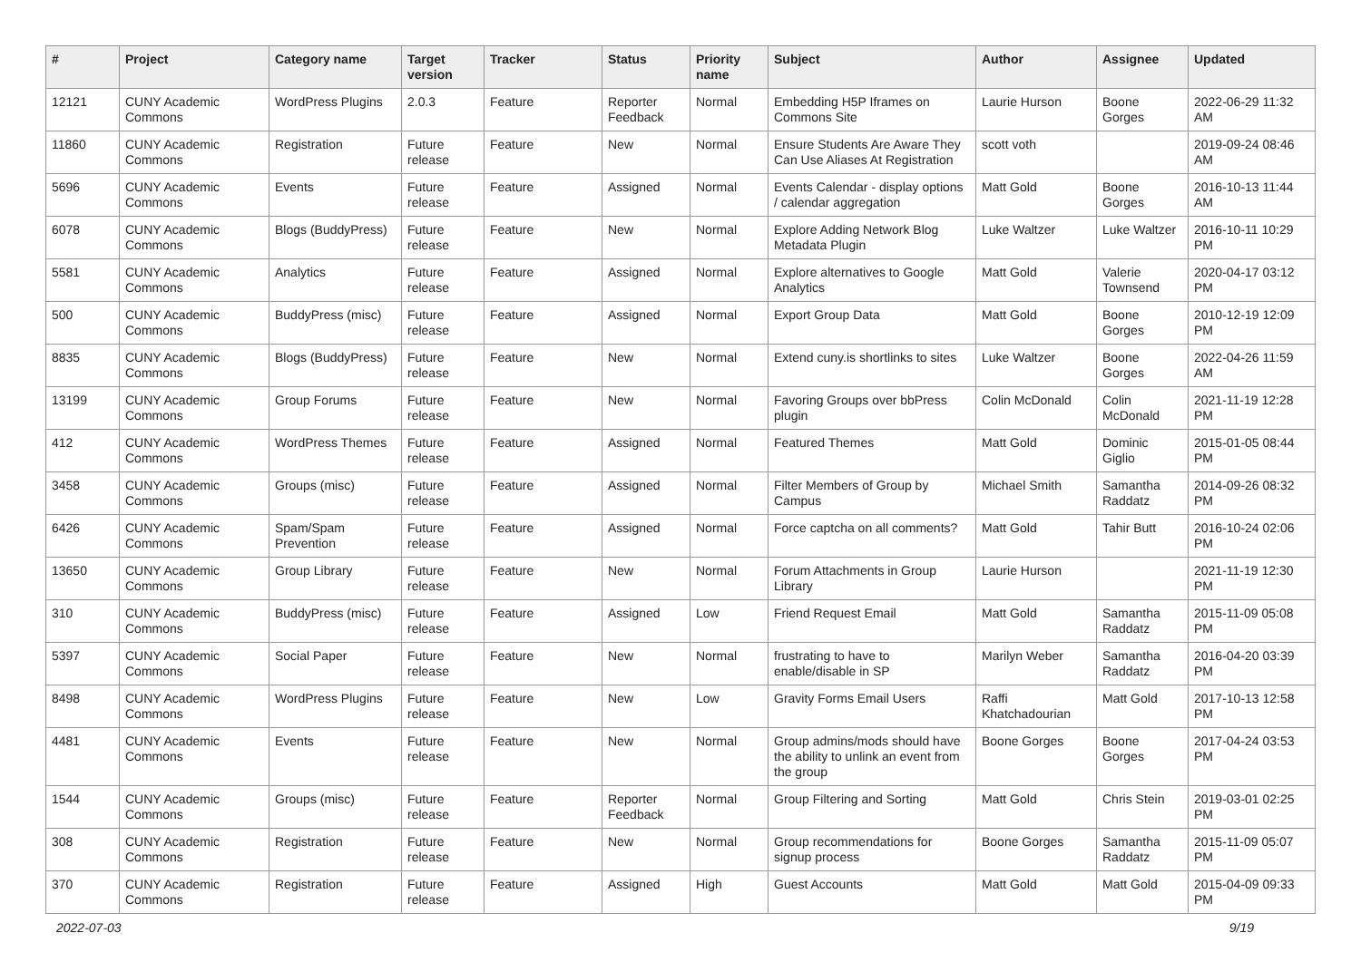| # | Project | Category name | Target version | Tracker | Status | Priority name | Subject | Author | Assignee | Updated |
| --- | --- | --- | --- | --- | --- | --- | --- | --- | --- | --- |
| 12121 | CUNY Academic Commons | WordPress Plugins | 2.0.3 | Feature | Reporter Feedback | Normal | Embedding H5P Iframes on Commons Site | Laurie Hurson | Boone Gorges | 2022-06-29 11:32 AM |
| 11860 | CUNY Academic Commons | Registration | Future release | Feature | New | Normal | Ensure Students Are Aware They Can Use Aliases At Registration | scott voth | | 2019-09-24 08:46 AM |
| 5696 | CUNY Academic Commons | Events | Future release | Feature | Assigned | Normal | Events Calendar - display options / calendar aggregation | Matt Gold | Boone Gorges | 2016-10-13 11:44 AM |
| 6078 | CUNY Academic Commons | Blogs (BuddyPress) | Future release | Feature | New | Normal | Explore Adding Network Blog Metadata Plugin | Luke Waltzer | Luke Waltzer | 2016-10-11 10:29 PM |
| 5581 | CUNY Academic Commons | Analytics | Future release | Feature | Assigned | Normal | Explore alternatives to Google Analytics | Matt Gold | Valerie Townsend | 2020-04-17 03:12 PM |
| 500 | CUNY Academic Commons | BuddyPress (misc) | Future release | Feature | Assigned | Normal | Export Group Data | Matt Gold | Boone Gorges | 2010-12-19 12:09 PM |
| 8835 | CUNY Academic Commons | Blogs (BuddyPress) | Future release | Feature | New | Normal | Extend cuny.is shortlinks to sites | Luke Waltzer | Boone Gorges | 2022-04-26 11:59 AM |
| 13199 | CUNY Academic Commons | Group Forums | Future release | Feature | New | Normal | Favoring Groups over bbPress plugin | Colin McDonald | Colin McDonald | 2021-11-19 12:28 PM |
| 412 | CUNY Academic Commons | WordPress Themes | Future release | Feature | Assigned | Normal | Featured Themes | Matt Gold | Dominic Giglio | 2015-01-05 08:44 PM |
| 3458 | CUNY Academic Commons | Groups (misc) | Future release | Feature | Assigned | Normal | Filter Members of Group by Campus | Michael Smith | Samantha Raddatz | 2014-09-26 08:32 PM |
| 6426 | CUNY Academic Commons | Spam/Spam Prevention | Future release | Feature | Assigned | Normal | Force captcha on all comments? | Matt Gold | Tahir Butt | 2016-10-24 02:06 PM |
| 13650 | CUNY Academic Commons | Group Library | Future release | Feature | New | Normal | Forum Attachments in Group Library | Laurie Hurson | | 2021-11-19 12:30 PM |
| 310 | CUNY Academic Commons | BuddyPress (misc) | Future release | Feature | Assigned | Low | Friend Request Email | Matt Gold | Samantha Raddatz | 2015-11-09 05:08 PM |
| 5397 | CUNY Academic Commons | Social Paper | Future release | Feature | New | Normal | frustrating to have to enable/disable in SP | Marilyn Weber | Samantha Raddatz | 2016-04-20 03:39 PM |
| 8498 | CUNY Academic Commons | WordPress Plugins | Future release | Feature | New | Low | Gravity Forms Email Users | Raffi Khatchadourian | Matt Gold | 2017-10-13 12:58 PM |
| 4481 | CUNY Academic Commons | Events | Future release | Feature | New | Normal | Group admins/mods should have the ability to unlink an event from the group | Boone Gorges | Boone Gorges | 2017-04-24 03:53 PM |
| 1544 | CUNY Academic Commons | Groups (misc) | Future release | Feature | Reporter Feedback | Normal | Group Filtering and Sorting | Matt Gold | Chris Stein | 2019-03-01 02:25 PM |
| 308 | CUNY Academic Commons | Registration | Future release | Feature | New | Normal | Group recommendations for signup process | Boone Gorges | Samantha Raddatz | 2015-11-09 05:07 PM |
| 370 | CUNY Academic Commons | Registration | Future release | Feature | Assigned | High | Guest Accounts | Matt Gold | Matt Gold | 2015-04-09 09:33 PM |
2022-07-03 9/19